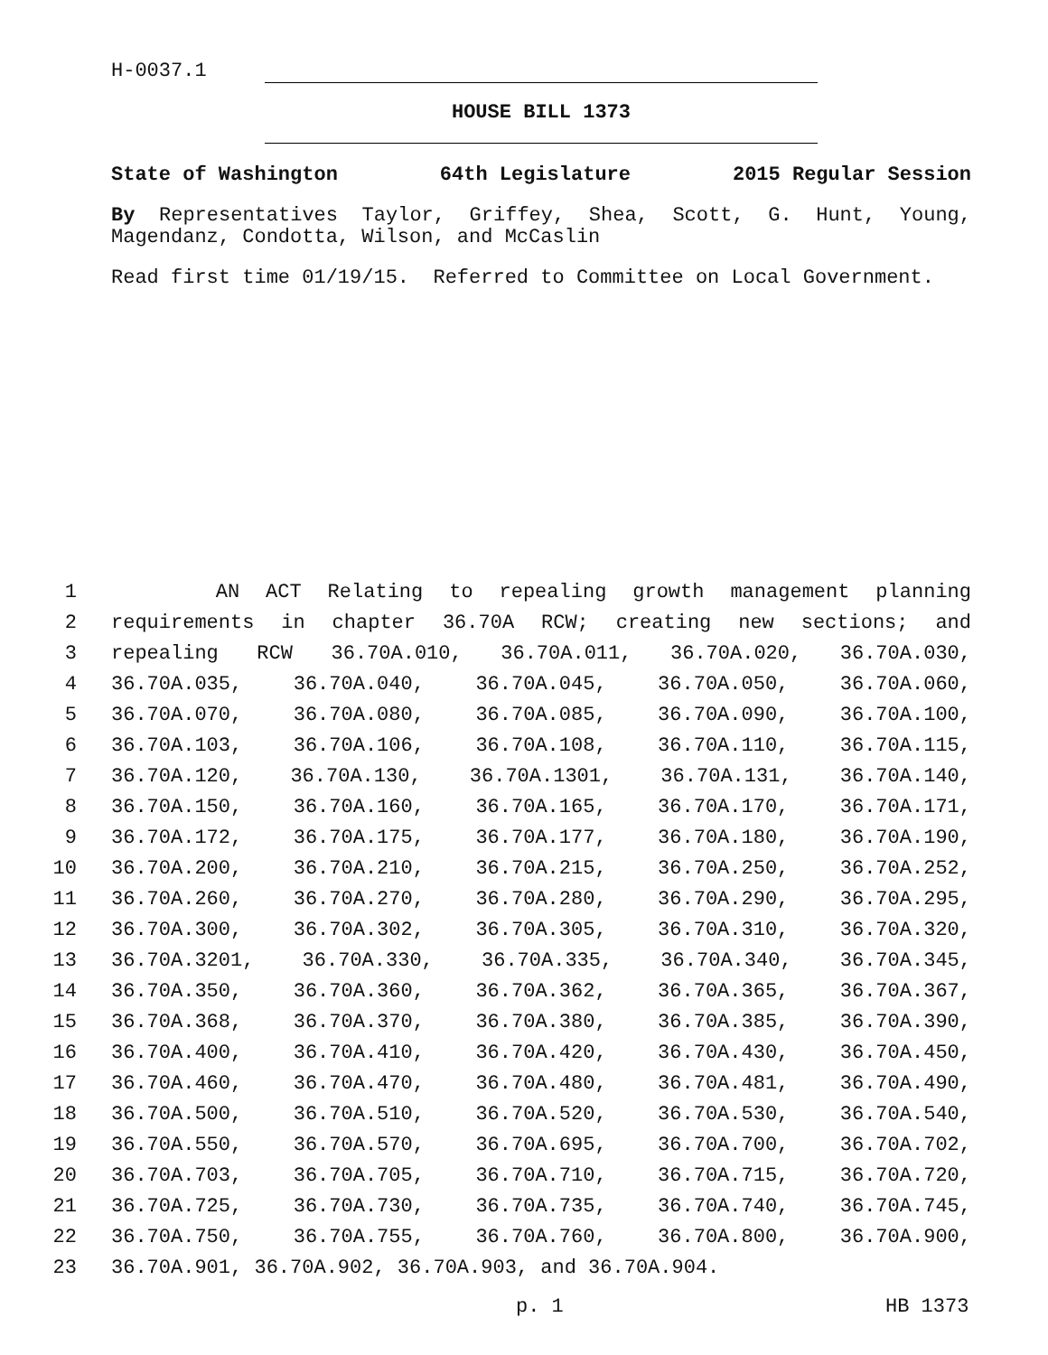H-0037.1
HOUSE BILL 1373
State of Washington 64th Legislature 2015 Regular Session
By Representatives Taylor, Griffey, Shea, Scott, G. Hunt, Young, Magendanz, Condotta, Wilson, and McCaslin
Read first time 01/19/15. Referred to Committee on Local Government.
1 AN ACT Relating to repealing growth management planning
2 requirements in chapter 36.70A RCW; creating new sections; and
3 repealing RCW 36.70A.010, 36.70A.011, 36.70A.020, 36.70A.030,
4 36.70A.035, 36.70A.040, 36.70A.045, 36.70A.050, 36.70A.060,
5 36.70A.070, 36.70A.080, 36.70A.085, 36.70A.090, 36.70A.100,
6 36.70A.103, 36.70A.106, 36.70A.108, 36.70A.110, 36.70A.115,
7 36.70A.120, 36.70A.130, 36.70A.1301, 36.70A.131, 36.70A.140,
8 36.70A.150, 36.70A.160, 36.70A.165, 36.70A.170, 36.70A.171,
9 36.70A.172, 36.70A.175, 36.70A.177, 36.70A.180, 36.70A.190,
10 36.70A.200, 36.70A.210, 36.70A.215, 36.70A.250, 36.70A.252,
11 36.70A.260, 36.70A.270, 36.70A.280, 36.70A.290, 36.70A.295,
12 36.70A.300, 36.70A.302, 36.70A.305, 36.70A.310, 36.70A.320,
13 36.70A.3201, 36.70A.330, 36.70A.335, 36.70A.340, 36.70A.345,
14 36.70A.350, 36.70A.360, 36.70A.362, 36.70A.365, 36.70A.367,
15 36.70A.368, 36.70A.370, 36.70A.380, 36.70A.385, 36.70A.390,
16 36.70A.400, 36.70A.410, 36.70A.420, 36.70A.430, 36.70A.450,
17 36.70A.460, 36.70A.470, 36.70A.480, 36.70A.481, 36.70A.490,
18 36.70A.500, 36.70A.510, 36.70A.520, 36.70A.530, 36.70A.540,
19 36.70A.550, 36.70A.570, 36.70A.695, 36.70A.700, 36.70A.702,
20 36.70A.703, 36.70A.705, 36.70A.710, 36.70A.715, 36.70A.720,
21 36.70A.725, 36.70A.730, 36.70A.735, 36.70A.740, 36.70A.745,
22 36.70A.750, 36.70A.755, 36.70A.760, 36.70A.800, 36.70A.900,
23 36.70A.901, 36.70A.902, 36.70A.903, and 36.70A.904.
p. 1 HB 1373